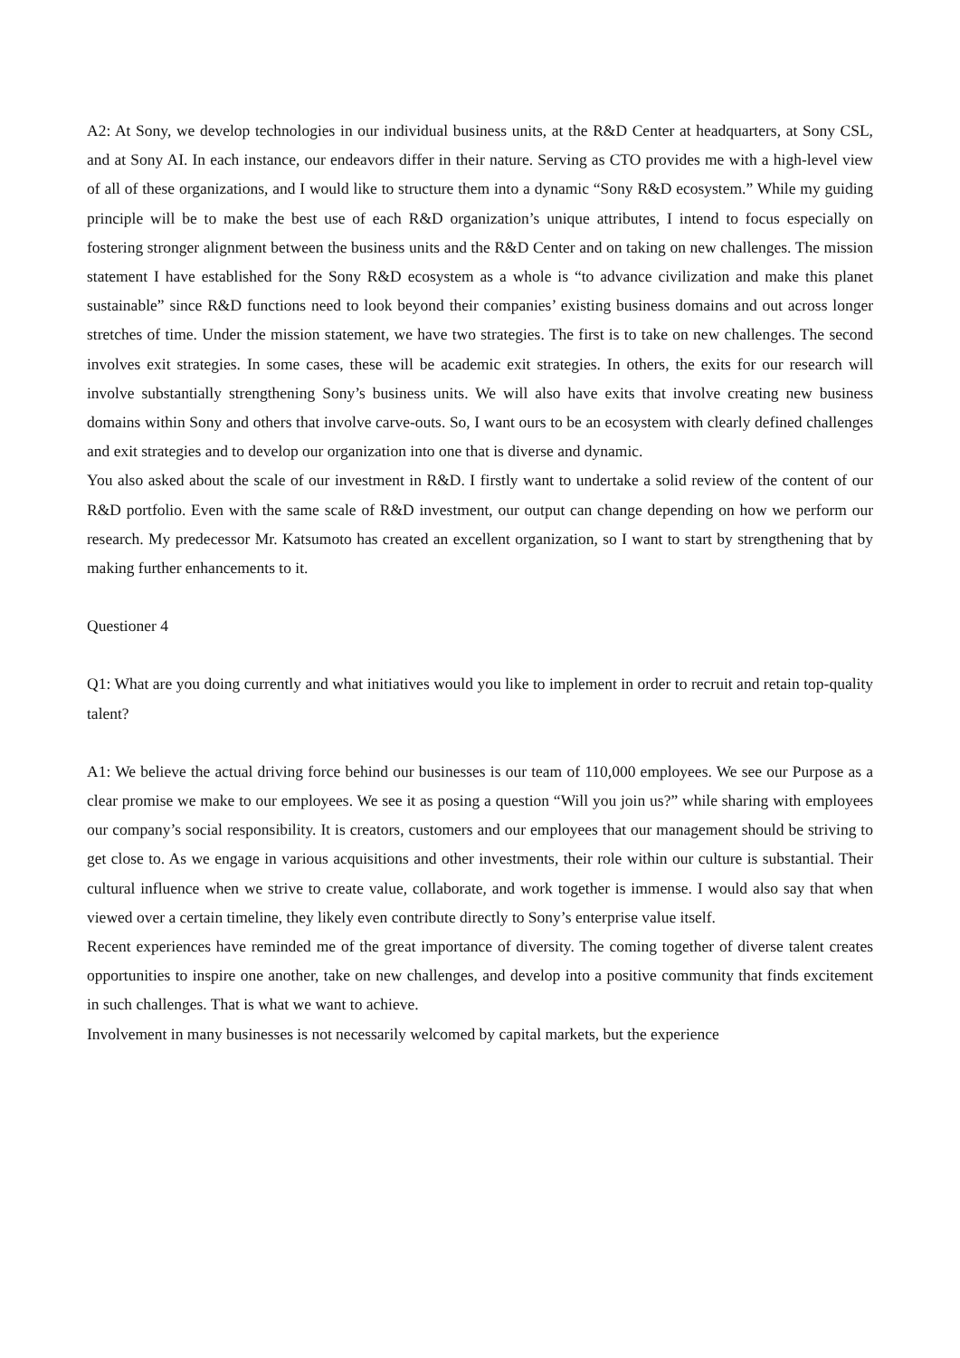A2: At Sony, we develop technologies in our individual business units, at the R&D Center at headquarters, at Sony CSL, and at Sony AI. In each instance, our endeavors differ in their nature. Serving as CTO provides me with a high-level view of all of these organizations, and I would like to structure them into a dynamic “Sony R&D ecosystem.” While my guiding principle will be to make the best use of each R&D organization’s unique attributes, I intend to focus especially on fostering stronger alignment between the business units and the R&D Center and on taking on new challenges. The mission statement I have established for the Sony R&D ecosystem as a whole is “to advance civilization and make this planet sustainable” since R&D functions need to look beyond their companies’ existing business domains and out across longer stretches of time. Under the mission statement, we have two strategies. The first is to take on new challenges. The second involves exit strategies. In some cases, these will be academic exit strategies. In others, the exits for our research will involve substantially strengthening Sony’s business units. We will also have exits that involve creating new business domains within Sony and others that involve carve-outs. So, I want ours to be an ecosystem with clearly defined challenges and exit strategies and to develop our organization into one that is diverse and dynamic.
You also asked about the scale of our investment in R&D. I firstly want to undertake a solid review of the content of our R&D portfolio. Even with the same scale of R&D investment, our output can change depending on how we perform our research. My predecessor Mr. Katsumoto has created an excellent organization, so I want to start by strengthening that by making further enhancements to it.
Questioner 4
Q1: What are you doing currently and what initiatives would you like to implement in order to recruit and retain top-quality talent?
A1: We believe the actual driving force behind our businesses is our team of 110,000 employees. We see our Purpose as a clear promise we make to our employees. We see it as posing a question “Will you join us?” while sharing with employees our company’s social responsibility. It is creators, customers and our employees that our management should be striving to get close to. As we engage in various acquisitions and other investments, their role within our culture is substantial. Their cultural influence when we strive to create value, collaborate, and work together is immense. I would also say that when viewed over a certain timeline, they likely even contribute directly to Sony’s enterprise value itself.
Recent experiences have reminded me of the great importance of diversity. The coming together of diverse talent creates opportunities to inspire one another, take on new challenges, and develop into a positive community that finds excitement in such challenges. That is what we want to achieve.
Involvement in many businesses is not necessarily welcomed by capital markets, but the experience